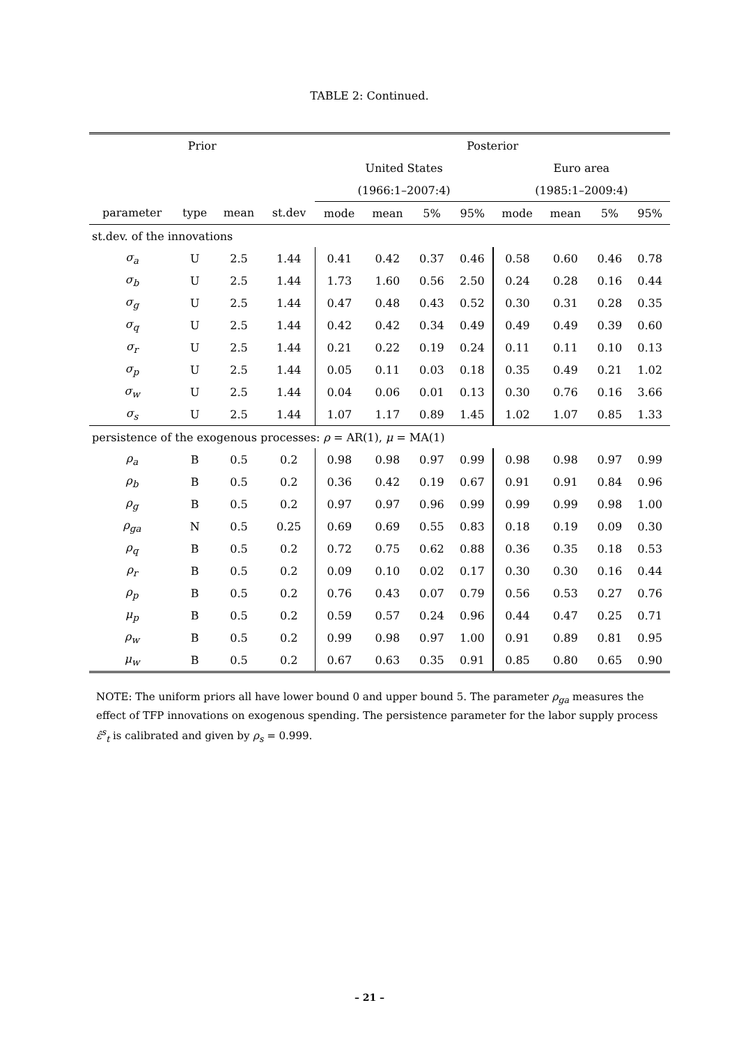TABLE 2: Continued.
| Prior | | | | Posterior | | | | | | | |
| --- | --- | --- | --- | --- | --- | --- | --- | --- | --- | --- | --- |
| | | | | United States | | | | Euro area | | | |
| | | | | (1966:1–2007:4) | | | | (1985:1–2009:4) | | | |
| parameter | type | mean | st.dev | mode | mean | 5% | 95% | mode | mean | 5% | 95% |
| st.dev. of the innovations | | | | | | | | | | | |
| σ<sub>a</sub> | U | 2.5 | 1.44 | 0.41 | 0.42 | 0.37 | 0.46 | 0.58 | 0.60 | 0.46 | 0.78 |
| σ<sub>b</sub> | U | 2.5 | 1.44 | 1.73 | 1.60 | 0.56 | 2.50 | 0.24 | 0.28 | 0.16 | 0.44 |
| σ<sub>g</sub> | U | 2.5 | 1.44 | 0.47 | 0.48 | 0.43 | 0.52 | 0.30 | 0.31 | 0.28 | 0.35 |
| σ<sub>q</sub> | U | 2.5 | 1.44 | 0.42 | 0.42 | 0.34 | 0.49 | 0.49 | 0.49 | 0.39 | 0.60 |
| σ<sub>r</sub> | U | 2.5 | 1.44 | 0.21 | 0.22 | 0.19 | 0.24 | 0.11 | 0.11 | 0.10 | 0.13 |
| σ<sub>p</sub> | U | 2.5 | 1.44 | 0.05 | 0.11 | 0.03 | 0.18 | 0.35 | 0.49 | 0.21 | 1.02 |
| σ<sub>w</sub> | U | 2.5 | 1.44 | 0.04 | 0.06 | 0.01 | 0.13 | 0.30 | 0.76 | 0.16 | 3.66 |
| σ<sub>s</sub> | U | 2.5 | 1.44 | 1.07 | 1.17 | 0.89 | 1.45 | 1.02 | 1.07 | 0.85 | 1.33 |
| persistence of the exogenous processes: ρ = AR(1), μ = MA(1) | | | | | | | | | | | |
| ρ<sub>a</sub> | B | 0.5 | 0.2 | 0.98 | 0.98 | 0.97 | 0.99 | 0.98 | 0.98 | 0.97 | 0.99 |
| ρ<sub>b</sub> | B | 0.5 | 0.2 | 0.36 | 0.42 | 0.19 | 0.67 | 0.91 | 0.91 | 0.84 | 0.96 |
| ρ<sub>g</sub> | B | 0.5 | 0.2 | 0.97 | 0.97 | 0.96 | 0.99 | 0.99 | 0.99 | 0.98 | 1.00 |
| ρ<sub>ga</sub> | N | 0.5 | 0.25 | 0.69 | 0.69 | 0.55 | 0.83 | 0.18 | 0.19 | 0.09 | 0.30 |
| ρ<sub>q</sub> | B | 0.5 | 0.2 | 0.72 | 0.75 | 0.62 | 0.88 | 0.36 | 0.35 | 0.18 | 0.53 |
| ρ<sub>r</sub> | B | 0.5 | 0.2 | 0.09 | 0.10 | 0.02 | 0.17 | 0.30 | 0.30 | 0.16 | 0.44 |
| ρ<sub>p</sub> | B | 0.5 | 0.2 | 0.76 | 0.43 | 0.07 | 0.79 | 0.56 | 0.53 | 0.27 | 0.76 |
| μ<sub>p</sub> | B | 0.5 | 0.2 | 0.59 | 0.57 | 0.24 | 0.96 | 0.44 | 0.47 | 0.25 | 0.71 |
| ρ<sub>w</sub> | B | 0.5 | 0.2 | 0.99 | 0.98 | 0.97 | 1.00 | 0.91 | 0.89 | 0.81 | 0.95 |
| μ<sub>w</sub> | B | 0.5 | 0.2 | 0.67 | 0.63 | 0.35 | 0.91 | 0.85 | 0.80 | 0.65 | 0.90 |
NOTE: The uniform priors all have lower bound 0 and upper bound 5. The parameter ρ<sub>ga</sub> measures the effect of TFP innovations on exogenous spending. The persistence parameter for the labor supply process ε̂<sup>s</sup><sub>t</sub> is calibrated and given by ρ<sub>s</sub> = 0.999.
– 21 –